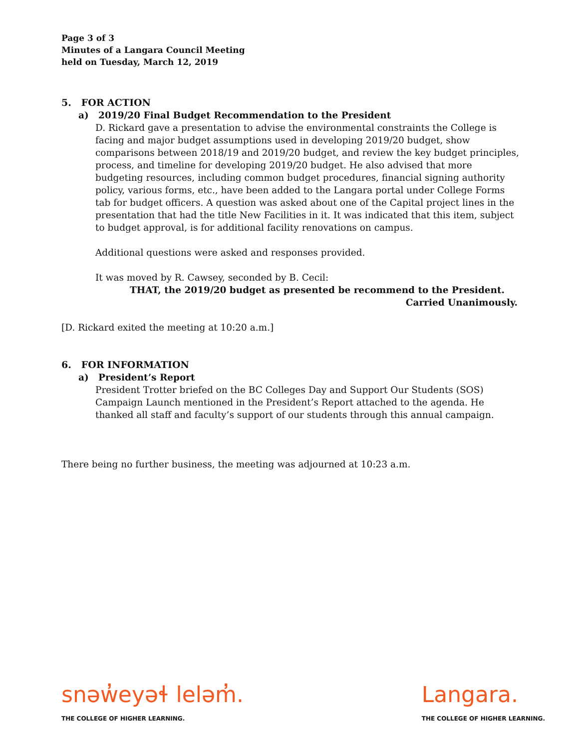Page 3 of 3
Minutes of a Langara Council Meeting
held on Tuesday, March 12, 2019
5. FOR ACTION
a) 2019/20 Final Budget Recommendation to the President
D. Rickard gave a presentation to advise the environmental constraints the College is facing and major budget assumptions used in developing 2019/20 budget, show comparisons between 2018/19 and 2019/20 budget, and review the key budget principles, process, and timeline for developing 2019/20 budget. He also advised that more budgeting resources, including common budget procedures, financial signing authority policy, various forms, etc., have been added to the Langara portal under College Forms tab for budget officers. A question was asked about one of the Capital project lines in the presentation that had the title New Facilities in it. It was indicated that this item, subject to budget approval, is for additional facility renovations on campus.
Additional questions were asked and responses provided.
It was moved by R. Cawsey, seconded by B. Cecil:
THAT, the 2019/20 budget as presented be recommend to the President.
Carried Unanimously.
[D. Rickard exited the meeting at 10:20 a.m.]
6. FOR INFORMATION
a) President’s Report
President Trotter briefed on the BC Colleges Day and Support Our Students (SOS) Campaign Launch mentioned in the President’s Report attached to the agenda. He thanked all staff and faculty’s support of our students through this annual campaign.
There being no further business, the meeting was adjourned at 10:23 a.m.
snəw̓eyəɬ leləm̓.
THE COLLEGE OF HIGHER LEARNING.
Langara.
THE COLLEGE OF HIGHER LEARNING.